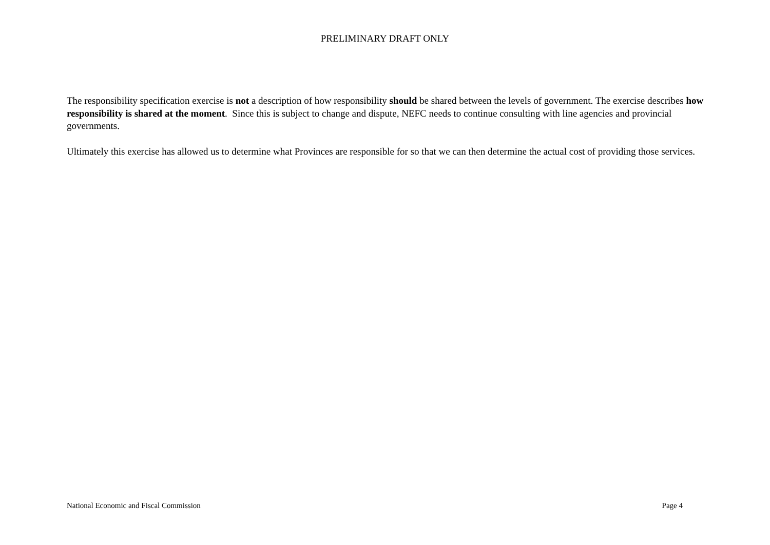PRELIMINARY DRAFT ONLY
The responsibility specification exercise is not a description of how responsibility should be shared between the levels of government. The exercise describes how responsibility is shared at the moment. Since this is subject to change and dispute, NEFC needs to continue consulting with line agencies and provincial governments.
Ultimately this exercise has allowed us to determine what Provinces are responsible for so that we can then determine the actual cost of providing those services.
National Economic and Fiscal Commission Page 4